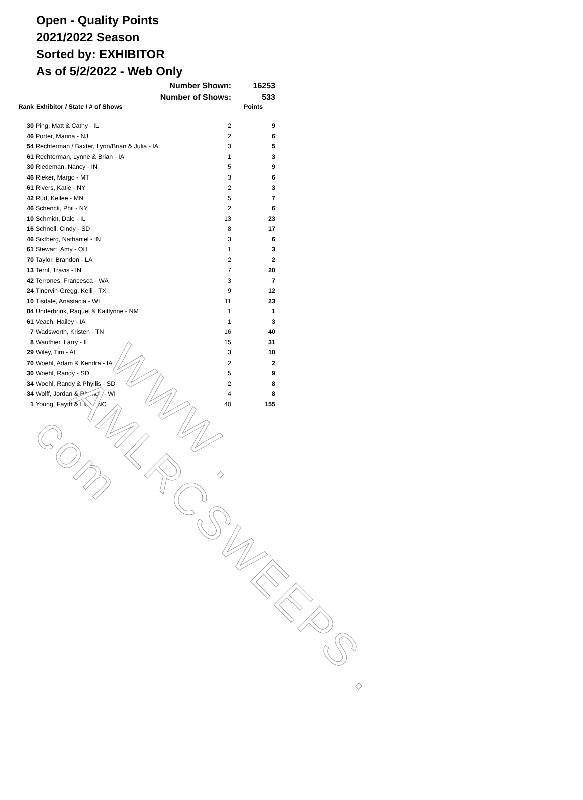Open - Quality Points
2021/2022 Season
Sorted by: EXHIBITOR
As of 5/2/2022 - Web Only
| | Number Shown: | | 16253 |
| | Number of Shows: | | 533 |
| Rank | Exhibitor / State / # of Shows | | Points |
| 30 | Ping, Matt & Cathy - IL | 2 | 9 |
| 46 | Porter, Marina - NJ | 2 | 6 |
| 54 | Rechterman / Baxter, Lynn/Brian & Julia - IA | 3 | 5 |
| 61 | Rechterman, Lynne & Brian - IA | 1 | 3 |
| 30 | Riedeman, Nancy - IN | 5 | 9 |
| 46 | Rieker, Margo - MT | 3 | 6 |
| 61 | Rivers, Katie - NY | 2 | 3 |
| 42 | Rud, Kellee - MN | 5 | 7 |
| 46 | Schenck, Phil - NY | 2 | 6 |
| 10 | Schmidt, Dale - IL | 13 | 23 |
| 16 | Schnell, Cindy - SD | 8 | 17 |
| 46 | Siktberg, Nathaniel - IN | 3 | 6 |
| 61 | Stewart, Amy - OH | 1 | 3 |
| 70 | Taylor, Brandon - LA | 2 | 2 |
| 13 | Terril, Travis - IN | 7 | 20 |
| 42 | Terrones, Francesca - WA | 3 | 7 |
| 24 | Tinervin-Gregg, Kelli - TX | 9 | 12 |
| 10 | Tisdale, Anastacia - WI | 11 | 23 |
| 84 | Underbrink, Raquel & Kaitlynne - NM | 1 | 1 |
| 61 | Veach, Hailey - IA | 1 | 3 |
| 7 | Wadsworth, Kristen - TN | 16 | 40 |
| 8 | Wauthier, Larry - IL | 15 | 31 |
| 29 | Wiley, Tim - AL | 3 | 10 |
| 70 | Woehl, Adam & Kendra - IA | 2 | 2 |
| 30 | Woehl, Randy - SD | 5 | 9 |
| 34 | Woehl, Randy & Phyllis - SD | 2 | 8 |
| 34 | Wolff, Jordan & Rhonda - WI | 4 | 8 |
| 1 | Young, Fayth & Lisa - NC | 40 | 155 |
WWW . AMLRCSWEEPS . com